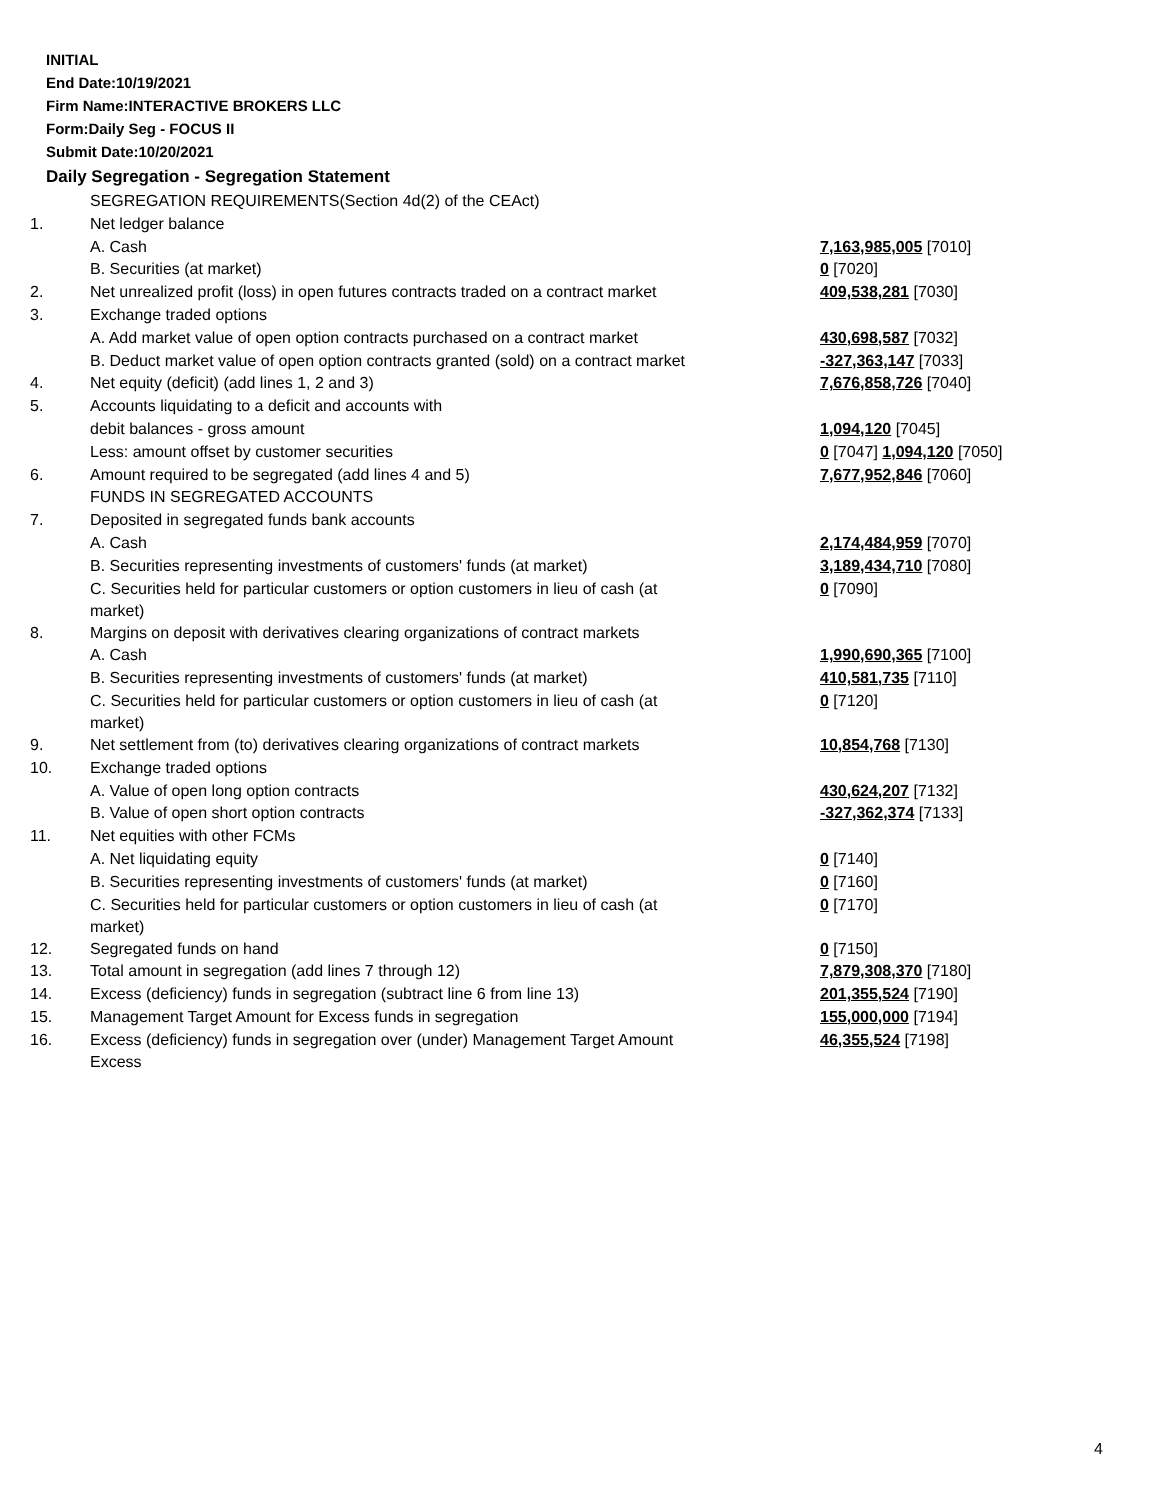INITIAL
End Date:10/19/2021
Firm Name:INTERACTIVE BROKERS LLC
Form:Daily Seg - FOCUS II
Submit Date:10/20/2021
Daily Segregation - Segregation Statement
| | SEGREGATION REQUIREMENTS(Section 4d(2) of the CEAct) | |
| 1. | Net ledger balance | |
| | A. Cash | 7,163,985,005 [7010] |
| | B. Securities (at market) | 0 [7020] |
| 2. | Net unrealized profit (loss) in open futures contracts traded on a contract market | 409,538,281 [7030] |
| 3. | Exchange traded options | |
| | A. Add market value of open option contracts purchased on a contract market | 430,698,587 [7032] |
| | B. Deduct market value of open option contracts granted (sold) on a contract market | -327,363,147 [7033] |
| 4. | Net equity (deficit) (add lines 1, 2 and 3) | 7,676,858,726 [7040] |
| 5. | Accounts liquidating to a deficit and accounts with | |
| | debit balances - gross amount | 1,094,120 [7045] |
| | Less: amount offset by customer securities | 0 [7047] 1,094,120 [7050] |
| 6. | Amount required to be segregated (add lines 4 and 5) | 7,677,952,846 [7060] |
| | FUNDS IN SEGREGATED ACCOUNTS | |
| 7. | Deposited in segregated funds bank accounts | |
| | A. Cash | 2,174,484,959 [7070] |
| | B. Securities representing investments of customers' funds (at market) | 3,189,434,710 [7080] |
| | C. Securities held for particular customers or option customers in lieu of cash (at market) | 0 [7090] |
| 8. | Margins on deposit with derivatives clearing organizations of contract markets | |
| | A. Cash | 1,990,690,365 [7100] |
| | B. Securities representing investments of customers' funds (at market) | 410,581,735 [7110] |
| | C. Securities held for particular customers or option customers in lieu of cash (at market) | 0 [7120] |
| 9. | Net settlement from (to) derivatives clearing organizations of contract markets | 10,854,768 [7130] |
| 10. | Exchange traded options | |
| | A. Value of open long option contracts | 430,624,207 [7132] |
| | B. Value of open short option contracts | -327,362,374 [7133] |
| 11. | Net equities with other FCMs | |
| | A. Net liquidating equity | 0 [7140] |
| | B. Securities representing investments of customers' funds (at market) | 0 [7160] |
| | C. Securities held for particular customers or option customers in lieu of cash (at market) | 0 [7170] |
| 12. | Segregated funds on hand | 0 [7150] |
| 13. | Total amount in segregation (add lines 7 through 12) | 7,879,308,370 [7180] |
| 14. | Excess (deficiency) funds in segregation (subtract line 6 from line 13) | 201,355,524 [7190] |
| 15. | Management Target Amount for Excess funds in segregation | 155,000,000 [7194] |
| 16. | Excess (deficiency) funds in segregation over (under) Management Target Amount Excess | 46,355,524 [7198] |
4